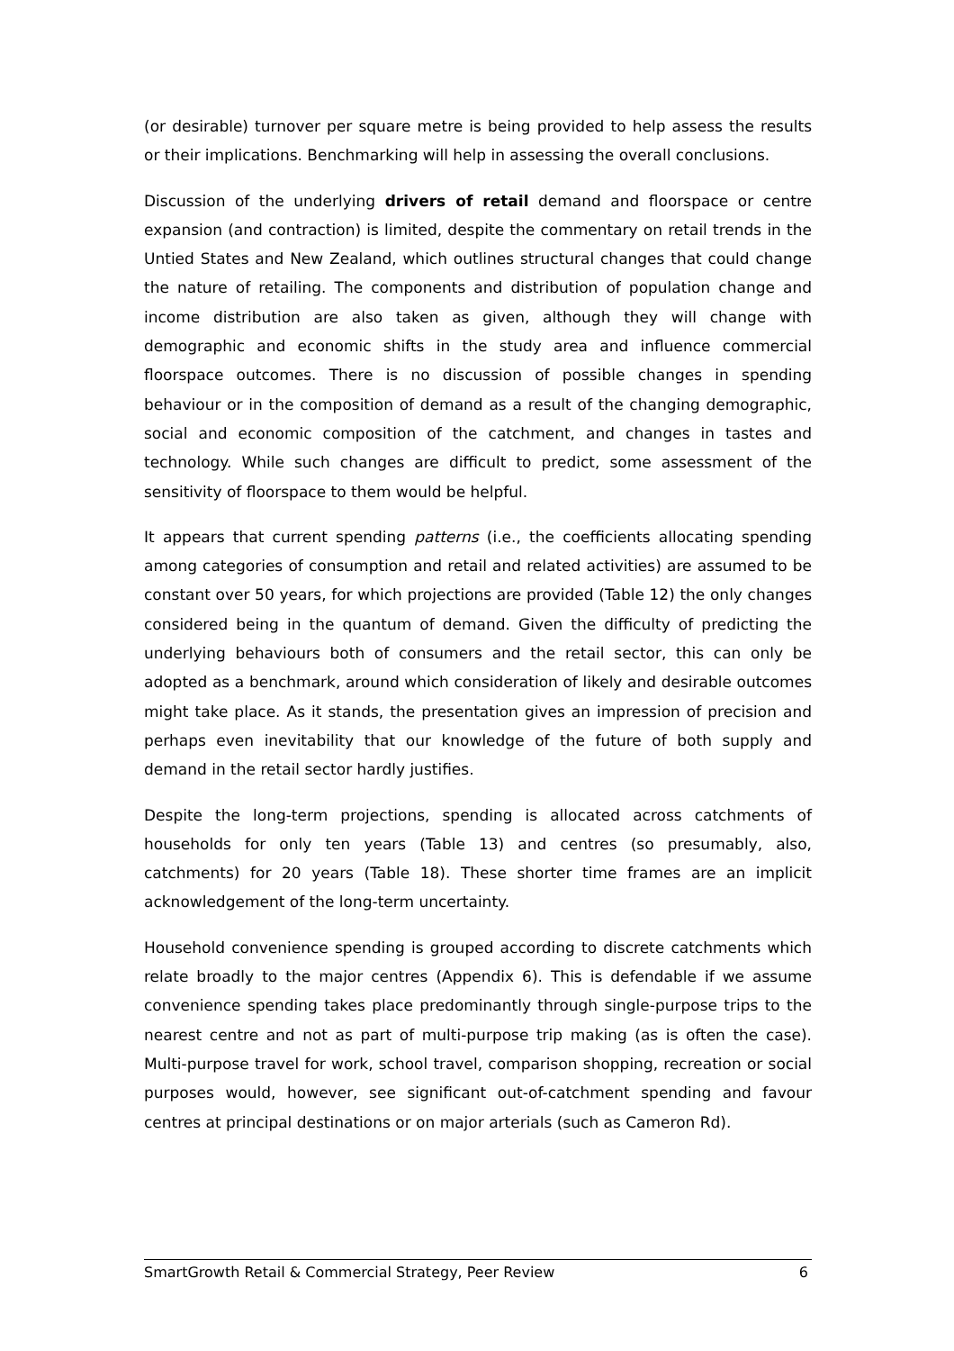(or desirable) turnover per square metre is being provided to help assess the results or their implications. Benchmarking will help in assessing the overall conclusions.
Discussion of the underlying drivers of retail demand and floorspace or centre expansion (and contraction) is limited, despite the commentary on retail trends in the Untied States and New Zealand, which outlines structural changes that could change the nature of retailing. The components and distribution of population change and income distribution are also taken as given, although they will change with demographic and economic shifts in the study area and influence commercial floorspace outcomes. There is no discussion of possible changes in spending behaviour or in the composition of demand as a result of the changing demographic, social and economic composition of the catchment, and changes in tastes and technology. While such changes are difficult to predict, some assessment of the sensitivity of floorspace to them would be helpful.
It appears that current spending patterns (i.e., the coefficients allocating spending among categories of consumption and retail and related activities) are assumed to be constant over 50 years, for which projections are provided (Table 12) the only changes considered being in the quantum of demand. Given the difficulty of predicting the underlying behaviours both of consumers and the retail sector, this can only be adopted as a benchmark, around which consideration of likely and desirable outcomes might take place. As it stands, the presentation gives an impression of precision and perhaps even inevitability that our knowledge of the future of both supply and demand in the retail sector hardly justifies.
Despite the long-term projections, spending is allocated across catchments of households for only ten years (Table 13) and centres (so presumably, also, catchments) for 20 years (Table 18). These shorter time frames are an implicit acknowledgement of the long-term uncertainty.
Household convenience spending is grouped according to discrete catchments which relate broadly to the major centres (Appendix 6). This is defendable if we assume convenience spending takes place predominantly through single-purpose trips to the nearest centre and not as part of multi-purpose trip making (as is often the case). Multi-purpose travel for work, school travel, comparison shopping, recreation or social purposes would, however, see significant out-of-catchment spending and favour centres at principal destinations or on major arterials (such as Cameron Rd).
SmartGrowth Retail & Commercial Strategy, Peer Review 6